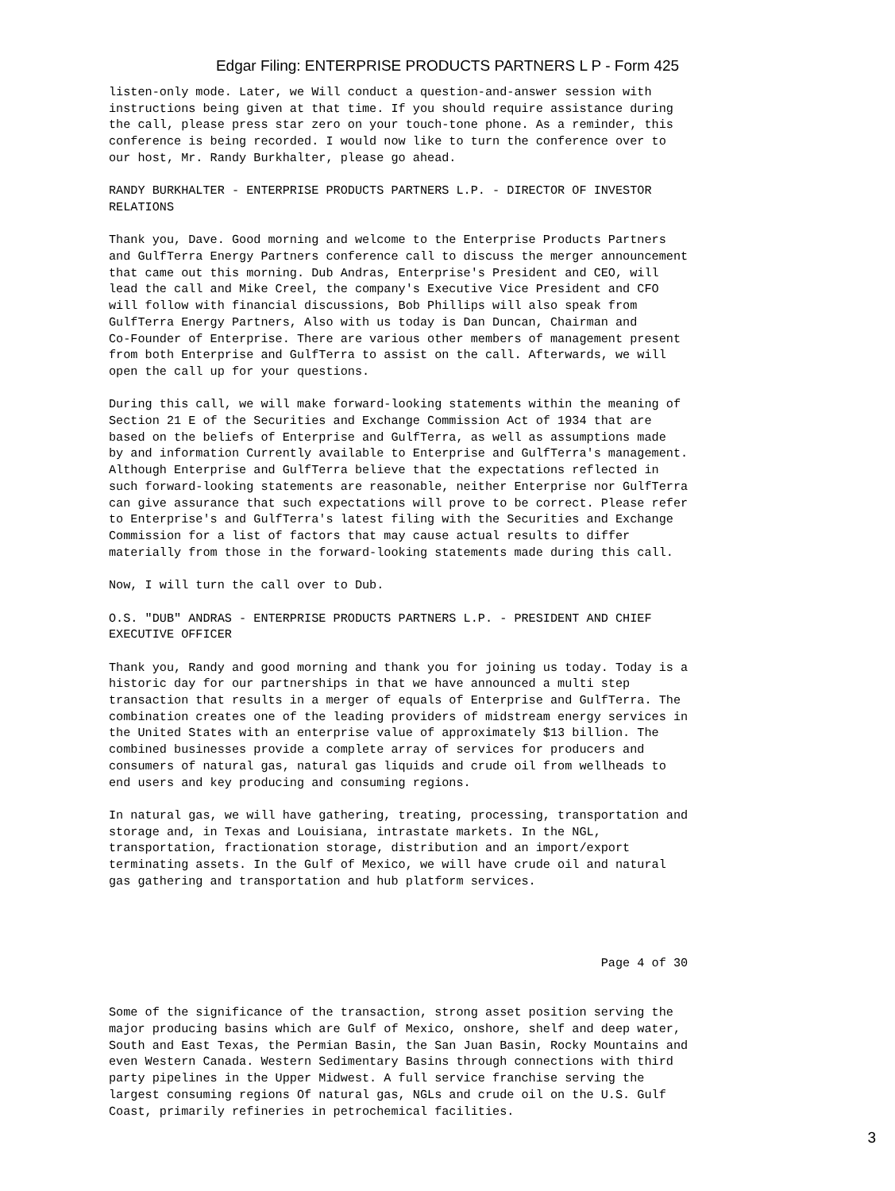Edgar Filing: ENTERPRISE PRODUCTS PARTNERS L P - Form 425
listen-only mode. Later, we Will conduct a question-and-answer session with
instructions being given at that time. If you should require assistance during
the call, please press star zero on your touch-tone phone. As a reminder, this
conference is being recorded. I would now like to turn the conference over to
our host, Mr. Randy Burkhalter, please go ahead.

RANDY BURKHALTER - ENTERPRISE PRODUCTS PARTNERS L.P. - DIRECTOR OF INVESTOR
RELATIONS

Thank you, Dave. Good morning and welcome to the Enterprise Products Partners
and GulfTerra Energy Partners conference call to discuss the merger announcement
that came out this morning. Dub Andras, Enterprise's President and CEO, will
lead the call and Mike Creel, the company's Executive Vice President and CFO
will follow with financial discussions, Bob Phillips will also speak from
GulfTerra Energy Partners, Also with us today is Dan Duncan, Chairman and
Co-Founder of Enterprise. There are various other members of management present
from both Enterprise and GulfTerra to assist on the call. Afterwards, we will
open the call up for your questions.

During this call, we will make forward-looking statements within the meaning of
Section 21 E of the Securities and Exchange Commission Act of 1934 that are
based on the beliefs of Enterprise and GulfTerra, as well as assumptions made
by and information Currently available to Enterprise and GulfTerra's management.
Although Enterprise and GulfTerra believe that the expectations reflected in
such forward-looking statements are reasonable, neither Enterprise nor GulfTerra
can give assurance that such expectations will prove to be correct. Please refer
to Enterprise's and GulfTerra's latest filing with the Securities and Exchange
Commission for a list of factors that may cause actual results to differ
materially from those in the forward-looking statements made during this call.

Now, I will turn the call over to Dub.

O.S. "DUB" ANDRAS - ENTERPRISE PRODUCTS PARTNERS L.P. - PRESIDENT AND CHIEF
EXECUTIVE OFFICER

Thank you, Randy and good morning and thank you for joining us today. Today is a
historic day for our partnerships in that we have announced a multi step
transaction that results in a merger of equals of Enterprise and GulfTerra. The
combination creates one of the leading providers of midstream energy services in
the United States with an enterprise value of approximately $13 billion. The
combined businesses provide a complete array of services for producers and
consumers of natural gas, natural gas liquids and crude oil from wellheads to
end users and key producing and consuming regions.

In natural gas, we will have gathering, treating, processing, transportation and
storage and, in Texas and Louisiana, intrastate markets. In the NGL,
transportation, fractionation storage, distribution and an import/export
terminating assets. In the Gulf of Mexico, we will have crude oil and natural
gas gathering and transportation and hub platform services.




                                                                    Page 4 of 30


Some of the significance of the transaction, strong asset position serving the
major producing basins which are Gulf of Mexico, onshore, shelf and deep water,
South and East Texas, the Permian Basin, the San Juan Basin, Rocky Mountains and
even Western Canada. Western Sedimentary Basins through connections with third
party pipelines in the Upper Midwest. A full service franchise serving the
largest consuming regions Of natural gas, NGLs and crude oil on the U.S. Gulf
Coast, primarily refineries in petrochemical facilities.
3